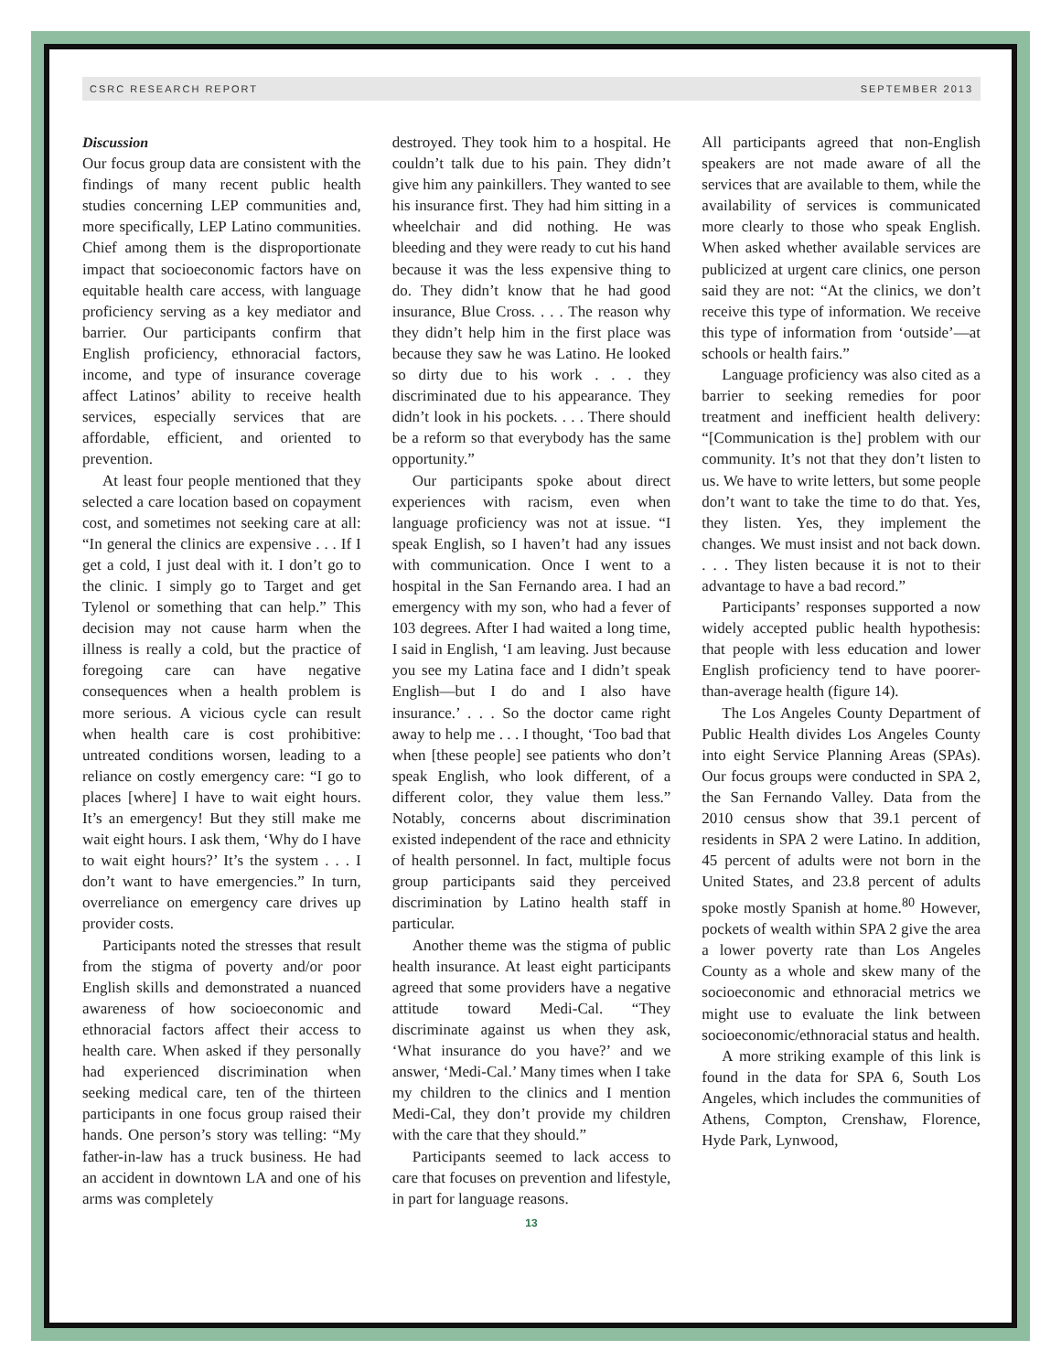CSRC RESEARCH REPORT SEPTEMBER 2013
Discussion
Our focus group data are consistent with the findings of many recent public health studies concerning LEP communities and, more specifically, LEP Latino communities. Chief among them is the disproportionate impact that socioeconomic factors have on equitable health care access, with language proficiency serving as a key mediator and barrier. Our participants confirm that English proficiency, ethnoracial factors, income, and type of insurance coverage affect Latinos’ ability to receive health services, especially services that are affordable, efficient, and oriented to prevention.
At least four people mentioned that they selected a care location based on copayment cost, and sometimes not seeking care at all: “In general the clinics are expensive . . . If I get a cold, I just deal with it. I don’t go to the clinic. I simply go to Target and get Tylenol or something that can help.” This decision may not cause harm when the illness is really a cold, but the practice of foregoing care can have negative consequences when a health problem is more serious. A vicious cycle can result when health care is cost prohibitive: untreated conditions worsen, leading to a reliance on costly emergency care: “I go to places [where] I have to wait eight hours. It’s an emergency! But they still make me wait eight hours. I ask them, ‘Why do I have to wait eight hours?’ It’s the system . . . I don’t want to have emergencies.” In turn, overreliance on emergency care drives up provider costs.
Participants noted the stresses that result from the stigma of poverty and/or poor English skills and demonstrated a nuanced awareness of how socioeconomic and ethnoracial factors affect their access to health care. When asked if they personally had experienced discrimination when seeking medical care, ten of the thirteen participants in one focus group raised their hands. One person’s story was telling: “My father-in-law has a truck business. He had an accident in downtown LA and one of his arms was completely
destroyed. They took him to a hospital. He couldn’t talk due to his pain. They didn’t give him any painkillers. They wanted to see his insurance first. They had him sitting in a wheelchair and did nothing. He was bleeding and they were ready to cut his hand because it was the less expensive thing to do. They didn’t know that he had good insurance, Blue Cross. . . . The reason why they didn’t help him in the first place was because they saw he was Latino. He looked so dirty due to his work . . . they discriminated due to his appearance. They didn’t look in his pockets. . . . There should be a reform so that everybody has the same opportunity.”
Our participants spoke about direct experiences with racism, even when language proficiency was not at issue. “I speak English, so I haven’t had any issues with communication. Once I went to a hospital in the San Fernando area. I had an emergency with my son, who had a fever of 103 degrees. After I had waited a long time, I said in English, ‘I am leaving. Just because you see my Latina face and I didn’t speak English—but I do and I also have insurance.’ . . . So the doctor came right away to help me . . . I thought, ‘Too bad that when [these people] see patients who don’t speak English, who look different, of a different color, they value them less.” Notably, concerns about discrimination existed independent of the race and ethnicity of health personnel. In fact, multiple focus group participants said they perceived discrimination by Latino health staff in particular.
Another theme was the stigma of public health insurance. At least eight participants agreed that some providers have a negative attitude toward Medi-Cal. “They discriminate against us when they ask, ‘What insurance do you have?’ and we answer, ‘Medi-Cal.’ Many times when I take my children to the clinics and I mention Medi-Cal, they don’t provide my children with the care that they should.”
Participants seemed to lack access to care that focuses on prevention and lifestyle, in part for language reasons.
All participants agreed that non-English speakers are not made aware of all the services that are available to them, while the availability of services is communicated more clearly to those who speak English. When asked whether available services are publicized at urgent care clinics, one person said they are not: “At the clinics, we don’t receive this type of information. We receive this type of information from ‘outside’—at schools or health fairs.”
Language proficiency was also cited as a barrier to seeking remedies for poor treatment and inefficient health delivery: “[Communication is the] problem with our community. It’s not that they don’t listen to us. We have to write letters, but some people don’t want to take the time to do that. Yes, they listen. Yes, they implement the changes. We must insist and not back down. . . . They listen because it is not to their advantage to have a bad record.”
Participants’ responses supported a now widely accepted public health hypothesis: that people with less education and lower English proficiency tend to have poorer-than-average health (figure 14).
The Los Angeles County Department of Public Health divides Los Angeles County into eight Service Planning Areas (SPAs). Our focus groups were conducted in SPA 2, the San Fernando Valley. Data from the 2010 census show that 39.1 percent of residents in SPA 2 were Latino. In addition, 45 percent of adults were not born in the United States, and 23.8 percent of adults spoke mostly Spanish at home.<sup>80</sup> However, pockets of wealth within SPA 2 give the area a lower poverty rate than Los Angeles County as a whole and skew many of the socioeconomic and ethnoracial metrics we might use to evaluate the link between socioeconomic/ethnoracial status and health.
A more striking example of this link is found in the data for SPA 6, South Los Angeles, which includes the communities of Athens, Compton, Crenshaw, Florence, Hyde Park, Lynwood,
13